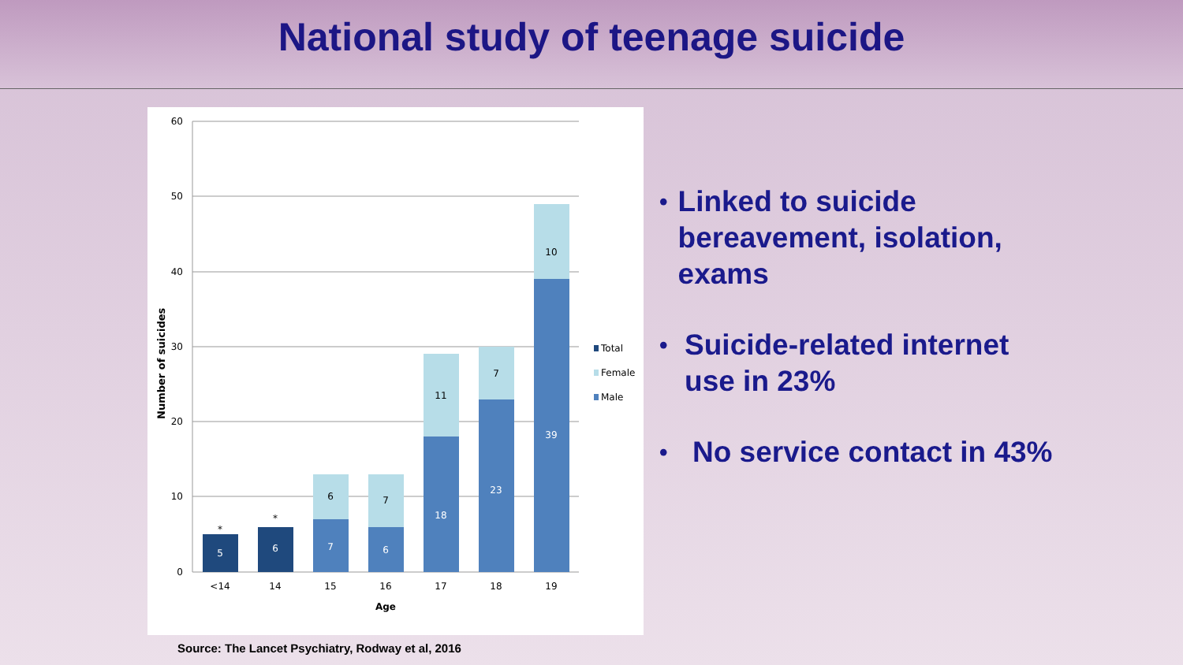National study of teenage suicide
60
50
40
30
20
10
0
Number of suicides
5
6
7
6
18
23
39
*
*
6
7
11
7
10
<14
14
15
16
17
18
19
Age
Total
Female
Male
Source: The Lancet Psychiatry, Rodway et al, 2016
• Linked to suicide bereavement, isolation, exams
• Suicide-related internet use in 23%
• No service contact in 43%